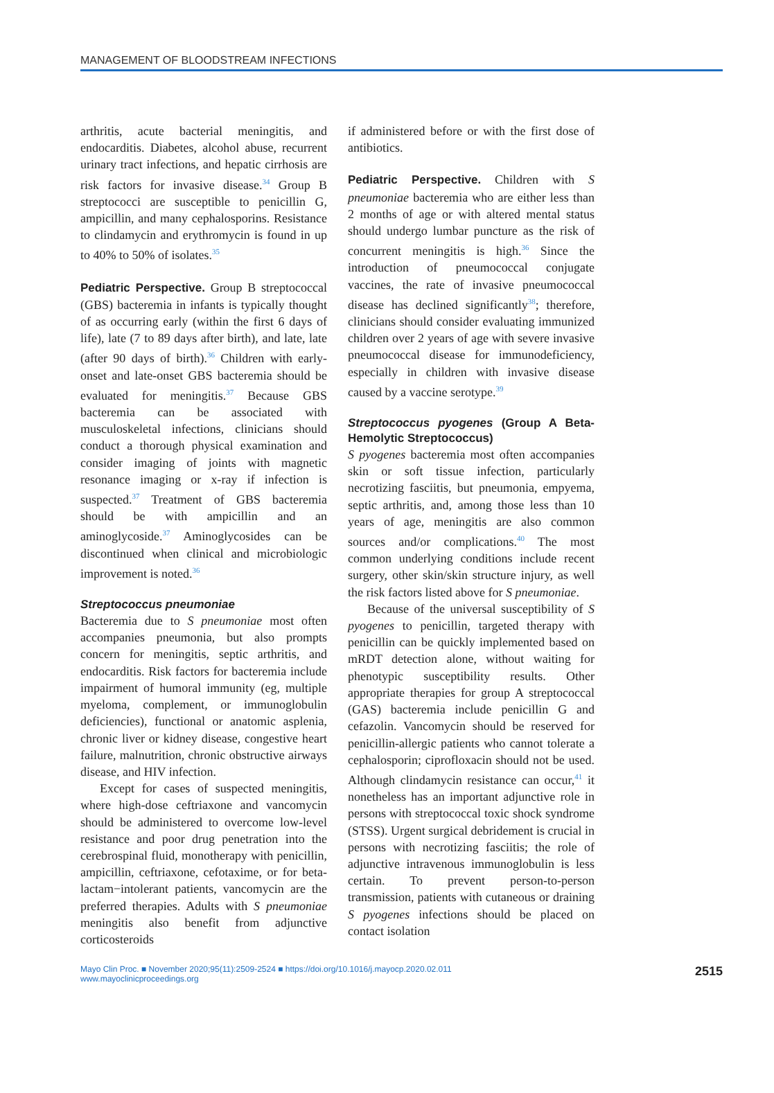MANAGEMENT OF BLOODSTREAM INFECTIONS
arthritis, acute bacterial meningitis, and endocarditis. Diabetes, alcohol abuse, recurrent urinary tract infections, and hepatic cirrhosis are risk factors for invasive disease.<sup>34</sup> Group B streptococci are susceptible to penicillin G, ampicillin, and many cephalosporins. Resistance to clindamycin and erythromycin is found in up to 40% to 50% of isolates.<sup>35</sup>
Pediatric Perspective. Group B streptococcal (GBS) bacteremia in infants is typically thought of as occurring early (within the first 6 days of life), late (7 to 89 days after birth), and late, late (after 90 days of birth).<sup>36</sup> Children with early-onset and late-onset GBS bacteremia should be evaluated for meningitis.<sup>37</sup> Because GBS bacteremia can be associated with musculoskeletal infections, clinicians should conduct a thorough physical examination and consider imaging of joints with magnetic resonance imaging or x-ray if infection is suspected.<sup>37</sup> Treatment of GBS bacteremia should be with ampicillin and an aminoglycoside.<sup>37</sup> Aminoglycosides can be discontinued when clinical and microbiologic improvement is noted.<sup>36</sup>
Streptococcus pneumoniae
Bacteremia due to S pneumoniae most often accompanies pneumonia, but also prompts concern for meningitis, septic arthritis, and endocarditis. Risk factors for bacteremia include impairment of humoral immunity (eg, multiple myeloma, complement, or immunoglobulin deficiencies), functional or anatomic asplenia, chronic liver or kidney disease, congestive heart failure, malnutrition, chronic obstructive airways disease, and HIV infection.
Except for cases of suspected meningitis, where high-dose ceftriaxone and vancomycin should be administered to overcome low-level resistance and poor drug penetration into the cerebrospinal fluid, monotherapy with penicillin, ampicillin, ceftriaxone, cefotaxime, or for beta-lactam−intolerant patients, vancomycin are the preferred therapies. Adults with S pneumoniae meningitis also benefit from adjunctive corticosteroids
if administered before or with the first dose of antibiotics.
Pediatric Perspective. Children with S pneumoniae bacteremia who are either less than 2 months of age or with altered mental status should undergo lumbar puncture as the risk of concurrent meningitis is high.<sup>36</sup> Since the introduction of pneumococcal conjugate vaccines, the rate of invasive pneumococcal disease has declined significantly<sup>38</sup>; therefore, clinicians should consider evaluating immunized children over 2 years of age with severe invasive pneumococcal disease for immunodeficiency, especially in children with invasive disease caused by a vaccine serotype.<sup>39</sup>
Streptococcus pyogenes (Group A Beta-Hemolytic Streptococcus)
S pyogenes bacteremia most often accompanies skin or soft tissue infection, particularly necrotizing fasciitis, but pneumonia, empyema, septic arthritis, and, among those less than 10 years of age, meningitis are also common sources and/or complications.<sup>40</sup> The most common underlying conditions include recent surgery, other skin/skin structure injury, as well the risk factors listed above for S pneumoniae.
Because of the universal susceptibility of S pyogenes to penicillin, targeted therapy with penicillin can be quickly implemented based on mRDT detection alone, without waiting for phenotypic susceptibility results. Other appropriate therapies for group A streptococcal (GAS) bacteremia include penicillin G and cefazolin. Vancomycin should be reserved for penicillin-allergic patients who cannot tolerate a cephalosporin; ciprofloxacin should not be used. Although clindamycin resistance can occur,<sup>41</sup> it nonetheless has an important adjunctive role in persons with streptococcal toxic shock syndrome (STSS). Urgent surgical debridement is crucial in persons with necrotizing fasciitis; the role of adjunctive intravenous immunoglobulin is less certain. To prevent person-to-person transmission, patients with cutaneous or draining S pyogenes infections should be placed on contact isolation
Mayo Clin Proc. ■ November 2020;95(11):2509-2524 ■ https://doi.org/10.1016/j.mayocp.2020.02.011
www.mayoclinicproceedings.org
2515